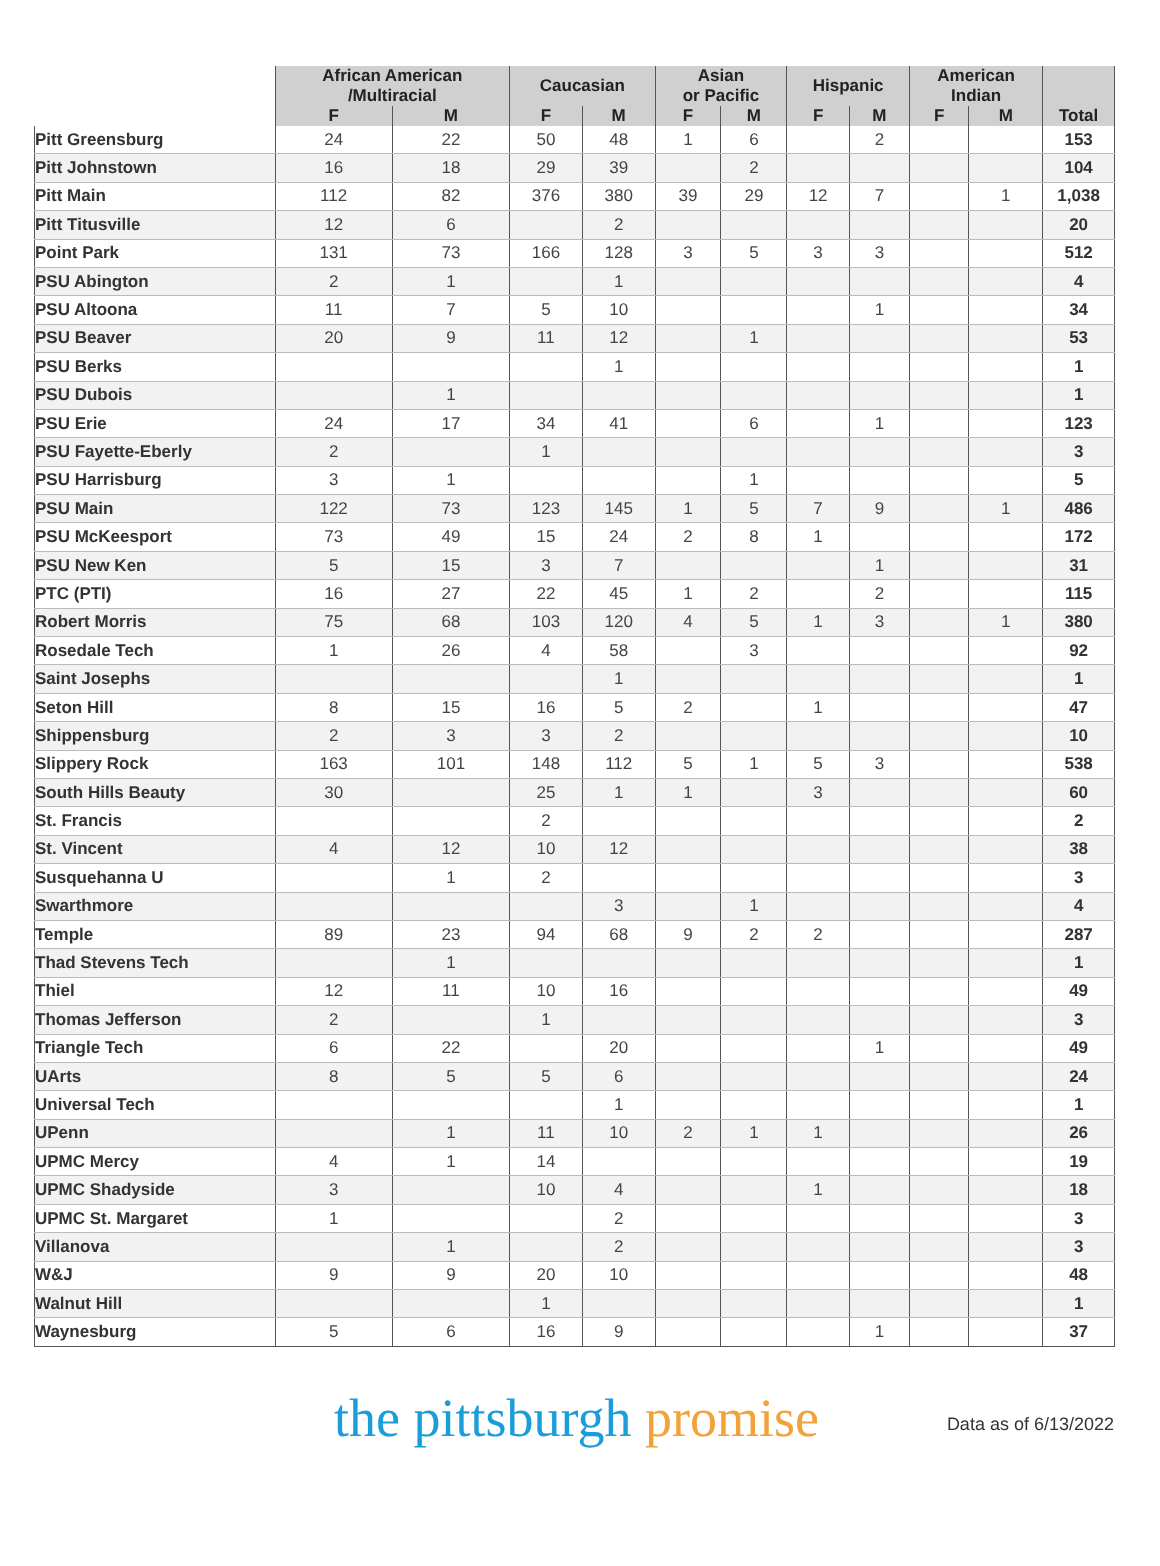| | African American /Multiracial | | Caucasian | | Asian or Pacific | | Hispanic | | American Indian | | Total |
| --- | --- | --- | --- | --- | --- | --- | --- | --- | --- | --- | --- |
| | F | M | F | M | F | M | F | M | F | M | |
| Pitt Greensburg | 24 | 22 | 50 | 48 | 1 | 6 | | 2 | | | 153 |
| Pitt Johnstown | 16 | 18 | 29 | 39 | | 2 | | | | | 104 |
| Pitt Main | 112 | 82 | 376 | 380 | 39 | 29 | 12 | 7 | | 1 | 1,038 |
| Pitt Titusville | 12 | 6 | | 2 | | | | | | | 20 |
| Point Park | 131 | 73 | 166 | 128 | 3 | 5 | 3 | 3 | | | 512 |
| PSU Abington | 2 | 1 | | 1 | | | | | | | 4 |
| PSU Altoona | 11 | 7 | 5 | 10 | | | | 1 | | | 34 |
| PSU Beaver | 20 | 9 | 11 | 12 | | 1 | | | | | 53 |
| PSU Berks | | | | 1 | | | | | | | 1 |
| PSU Dubois | | 1 | | | | | | | | | 1 |
| PSU Erie | 24 | 17 | 34 | 41 | | 6 | | 1 | | | 123 |
| PSU Fayette-Eberly | 2 | | 1 | | | | | | | | 3 |
| PSU Harrisburg | 3 | 1 | | | | 1 | | | | | 5 |
| PSU Main | 122 | 73 | 123 | 145 | 1 | 5 | 7 | 9 | | 1 | 486 |
| PSU McKeesport | 73 | 49 | 15 | 24 | 2 | 8 | 1 | | | | 172 |
| PSU New Ken | 5 | 15 | 3 | 7 | | | | 1 | | | 31 |
| PTC (PTI) | 16 | 27 | 22 | 45 | 1 | 2 | | 2 | | | 115 |
| Robert Morris | 75 | 68 | 103 | 120 | 4 | 5 | 1 | 3 | | 1 | 380 |
| Rosedale Tech | 1 | 26 | 4 | 58 | | 3 | | | | | 92 |
| Saint Josephs | | | | 1 | | | | | | | 1 |
| Seton Hill | 8 | 15 | 16 | 5 | 2 | | 1 | | | | 47 |
| Shippensburg | 2 | 3 | 3 | 2 | | | | | | | 10 |
| Slippery Rock | 163 | 101 | 148 | 112 | 5 | 1 | 5 | 3 | | | 538 |
| South Hills Beauty | 30 | | 25 | 1 | 1 | | 3 | | | | 60 |
| St. Francis | | | 2 | | | | | | | | 2 |
| St. Vincent | 4 | 12 | 10 | 12 | | | | | | | 38 |
| Susquehanna U | | 1 | 2 | | | | | | | | 3 |
| Swarthmore | | | | 3 | | 1 | | | | | 4 |
| Temple | 89 | 23 | 94 | 68 | 9 | 2 | 2 | | | | 287 |
| Thad Stevens Tech | | 1 | | | | | | | | | 1 |
| Thiel | 12 | 11 | 10 | 16 | | | | | | | 49 |
| Thomas Jefferson | 2 | | 1 | | | | | | | | 3 |
| Triangle Tech | 6 | 22 | | 20 | | | | 1 | | | 49 |
| UArts | 8 | 5 | 5 | 6 | | | | | | | 24 |
| Universal Tech | | | | 1 | | | | | | | 1 |
| UPenn | | 1 | 11 | 10 | 2 | 1 | 1 | | | | 26 |
| UPMC Mercy | 4 | 1 | 14 | | | | | | | | 19 |
| UPMC Shadyside | 3 | | 10 | 4 | | | 1 | | | | 18 |
| UPMC St. Margaret | 1 | | | 2 | | | | | | | 3 |
| Villanova | | 1 | | 2 | | | | | | | 3 |
| W&J | 9 | 9 | 20 | 10 | | | | | | | 48 |
| Walnut Hill | | | 1 | | | | | | | | 1 |
| Waynesburg | 5 | 6 | 16 | 9 | | | | 1 | | | 37 |
the pittsburgh promise
Data as of 6/13/2022